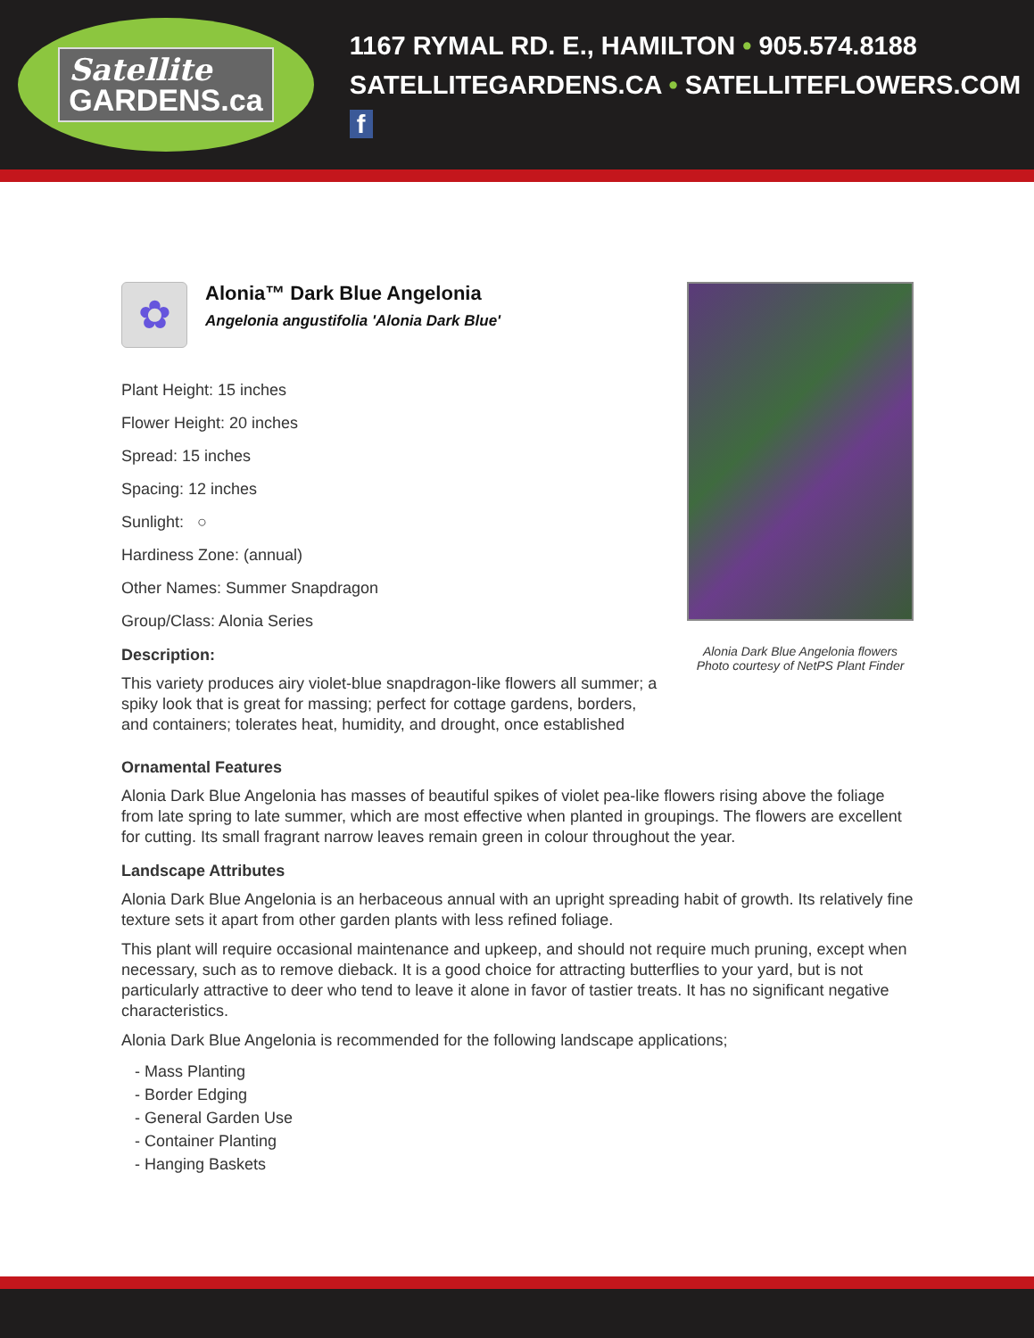Satellite
GARDENS.ca
1167 RYMAL RD. E., HAMILTON • 905.574.8188
SATELLITEGARDENS.CA • SATELLITEFLOWERS.COM f
✿
Alonia™ Dark Blue Angelonia
Angelonia angustifolia 'Alonia Dark Blue'
Plant Height: 15 inches
Flower Height: 20 inches
Spread: 15 inches
Spacing: 12 inches
Sunlight: ○
Hardiness Zone: (annual)
Other Names: Summer Snapdragon
Group/Class: Alonia Series
Description:
This variety produces airy violet-blue snapdragon-like flowers all summer; a spiky look that is great for massing; perfect for cottage gardens, borders, and containers; tolerates heat, humidity, and drought, once established
Alonia Dark Blue Angelonia flowers
Photo courtesy of NetPS Plant Finder
Ornamental Features
Alonia Dark Blue Angelonia has masses of beautiful spikes of violet pea-like flowers rising above the foliage from late spring to late summer, which are most effective when planted in groupings. The flowers are excellent for cutting. Its small fragrant narrow leaves remain green in colour throughout the year.
Landscape Attributes
Alonia Dark Blue Angelonia is an herbaceous annual with an upright spreading habit of growth. Its relatively fine texture sets it apart from other garden plants with less refined foliage.
This plant will require occasional maintenance and upkeep, and should not require much pruning, except when necessary, such as to remove dieback. It is a good choice for attracting butterflies to your yard, but is not particularly attractive to deer who tend to leave it alone in favor of tastier treats. It has no significant negative characteristics.
Alonia Dark Blue Angelonia is recommended for the following landscape applications;
- Mass Planting
- Border Edging
- General Garden Use
- Container Planting
- Hanging Baskets